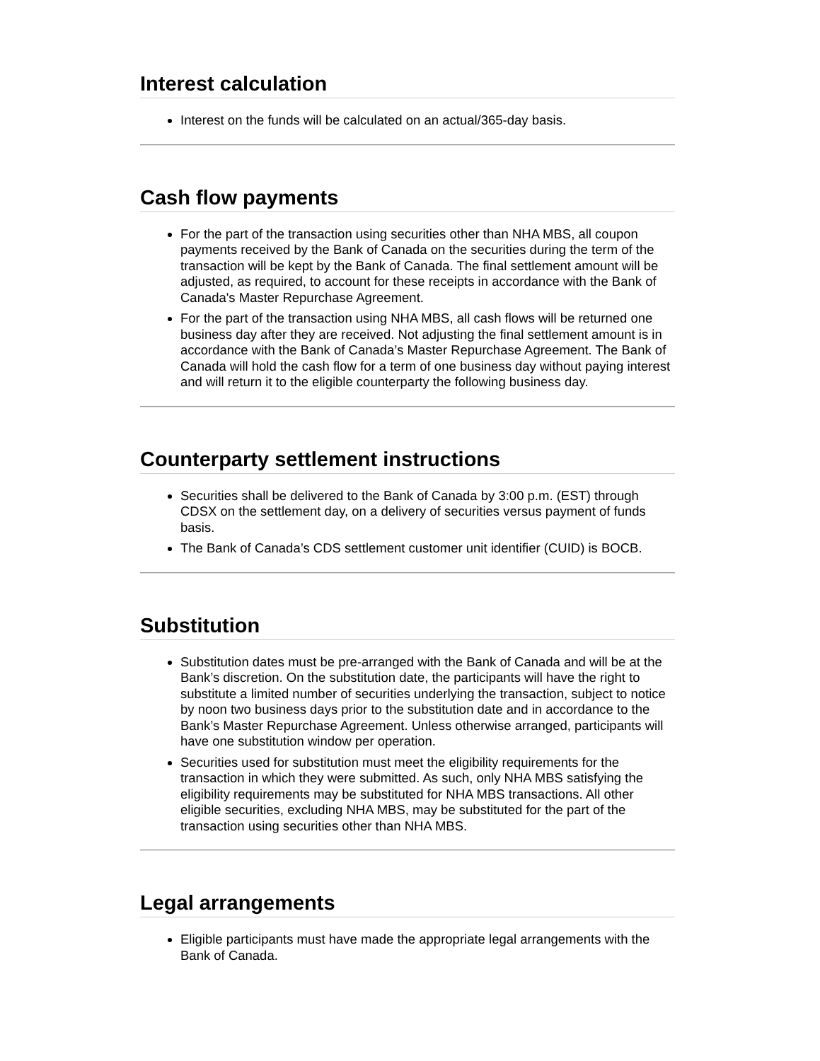Interest calculation
Interest on the funds will be calculated on an actual/365-day basis.
Cash flow payments
For the part of the transaction using securities other than NHA MBS, all coupon payments received by the Bank of Canada on the securities during the term of the transaction will be kept by the Bank of Canada. The final settlement amount will be adjusted, as required, to account for these receipts in accordance with the Bank of Canada's Master Repurchase Agreement.
For the part of the transaction using NHA MBS, all cash flows will be returned one business day after they are received. Not adjusting the final settlement amount is in accordance with the Bank of Canada’s Master Repurchase Agreement. The Bank of Canada will hold the cash flow for a term of one business day without paying interest and will return it to the eligible counterparty the following business day.
Counterparty settlement instructions
Securities shall be delivered to the Bank of Canada by 3:00 p.m. (EST) through CDSX on the settlement day, on a delivery of securities versus payment of funds basis.
The Bank of Canada’s CDS settlement customer unit identifier (CUID) is BOCB.
Substitution
Substitution dates must be pre-arranged with the Bank of Canada and will be at the Bank’s discretion. On the substitution date, the participants will have the right to substitute a limited number of securities underlying the transaction, subject to notice by noon two business days prior to the substitution date and in accordance to the Bank’s Master Repurchase Agreement. Unless otherwise arranged, participants will have one substitution window per operation.
Securities used for substitution must meet the eligibility requirements for the transaction in which they were submitted. As such, only NHA MBS satisfying the eligibility requirements may be substituted for NHA MBS transactions. All other eligible securities, excluding NHA MBS, may be substituted for the part of the transaction using securities other than NHA MBS.
Legal arrangements
Eligible participants must have made the appropriate legal arrangements with the Bank of Canada.